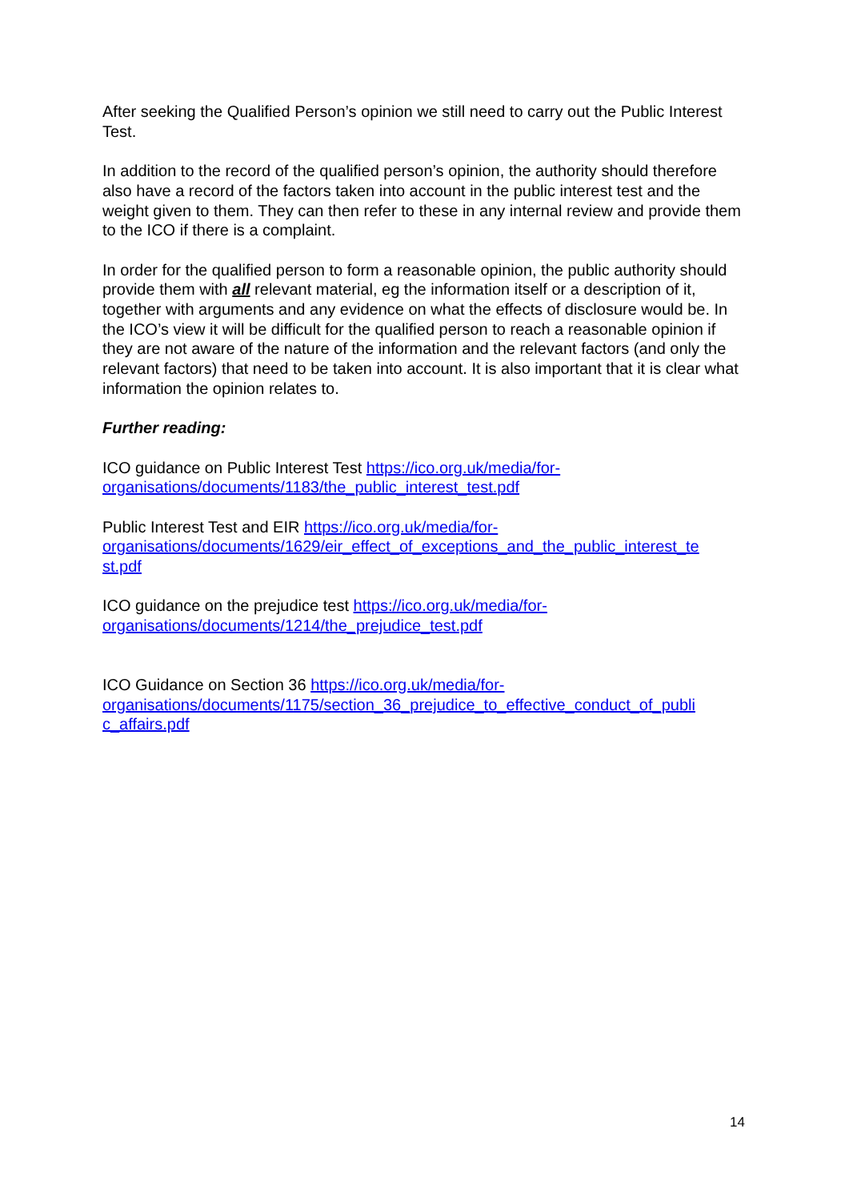After seeking the Qualified Person’s opinion we still need to carry out the Public Interest Test.
In addition to the record of the qualified person’s opinion, the authority should therefore also have a record of the factors taken into account in the public interest test and the weight given to them. They can then refer to these in any internal review and provide them to the ICO if there is a complaint.
In order for the qualified person to form a reasonable opinion, the public authority should provide them with all relevant material, eg the information itself or a description of it, together with arguments and any evidence on what the effects of disclosure would be. In the ICO’s view it will be difficult for the qualified person to reach a reasonable opinion if they are not aware of the nature of the information and the relevant factors (and only the relevant factors) that need to be taken into account. It is also important that it is clear what information the opinion relates to.
Further reading:
ICO guidance on Public Interest Test https://ico.org.uk/media/for-
organisations/documents/1183/the_public_interest_test.pdf
Public Interest Test and EIR https://ico.org.uk/media/for-
organisations/documents/1629/eir_effect_of_exceptions_and_the_public_interest_te
st.pdf
ICO guidance on the prejudice test https://ico.org.uk/media/for-
organisations/documents/1214/the_prejudice_test.pdf
ICO Guidance on Section 36 https://ico.org.uk/media/for-
organisations/documents/1175/section_36_prejudice_to_effective_conduct_of_publi
c_affairs.pdf
14